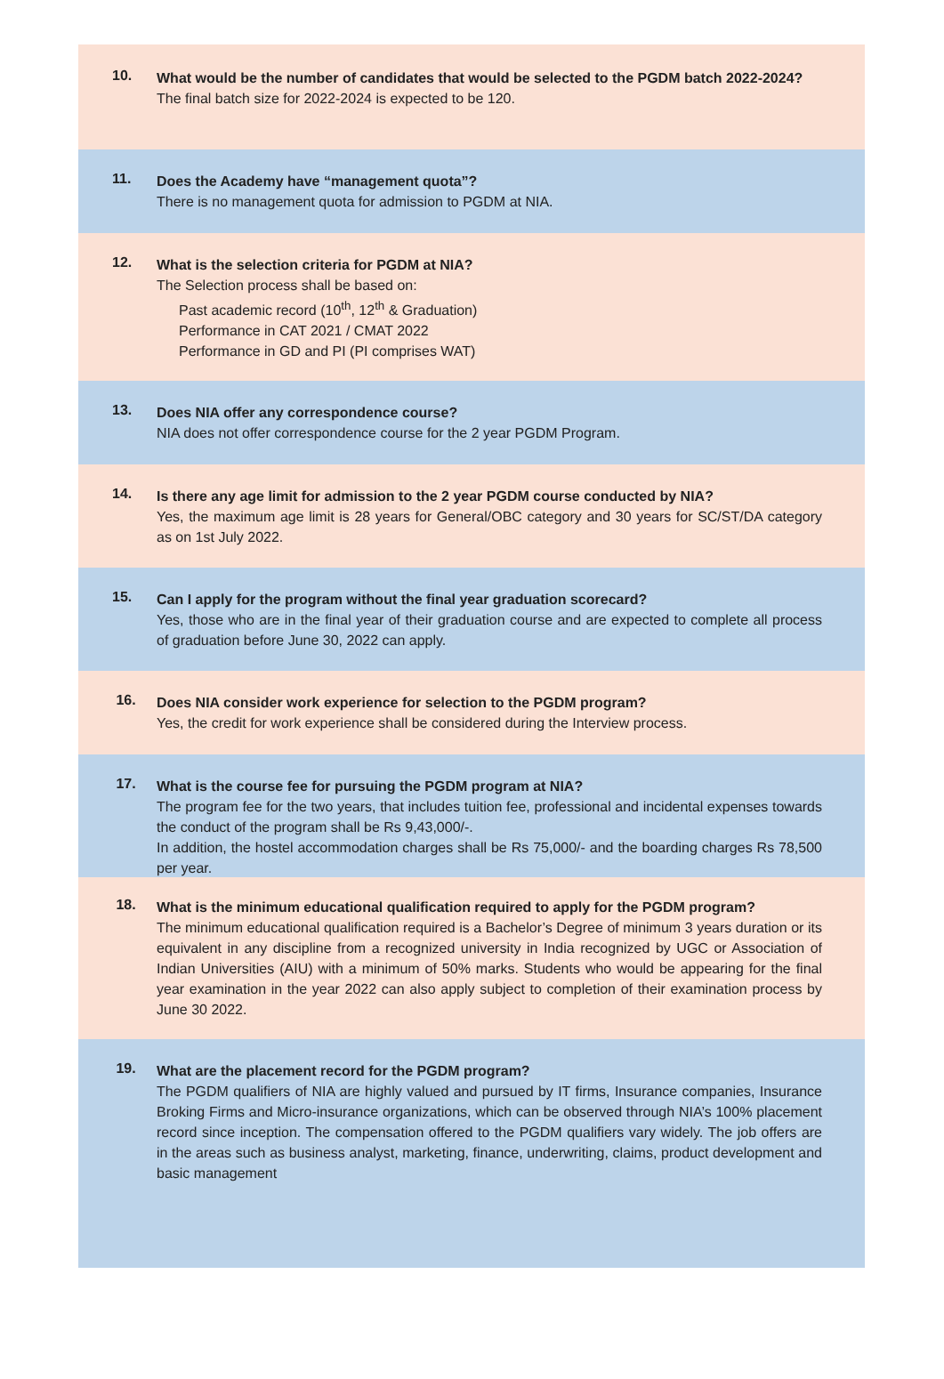10.
What would be the number of candidates that would be selected to the PGDM batch 2022-2024?
The final batch size for 2022-2024 is expected to be 120.
11.
Does the Academy have “management quota”?
There is no management quota for admission to PGDM at NIA.
12.
What is the selection criteria for PGDM at NIA?
The Selection process shall be based on:
Past academic record (10<sup>th</sup>, 12<sup>th</sup> & Graduation)
Performance in CAT 2021 / CMAT 2022
Performance in GD and PI (PI comprises WAT)
13.
Does NIA offer any correspondence course?
NIA does not offer correspondence course for the 2 year PGDM Program.
14.
Is there any age limit for admission to the 2 year PGDM course conducted by NIA?
Yes, the maximum age limit is 28 years for General/OBC category and 30 years for SC/ST/DA category as on 1st July 2022.
15.
Can I apply for the program without the final year graduation scorecard?
Yes, those who are in the final year of their graduation course and are expected to complete all process of graduation before June 30, 2022 can apply.
16.
Does NIA consider work experience for selection to the PGDM program?
Yes, the credit for work experience shall be considered during the Interview process.
17.
What is the course fee for pursuing the PGDM program at NIA?
The program fee for the two years, that includes tuition fee, professional and incidental expenses towards the conduct of the program shall be Rs 9,43,000/-.
In addition, the hostel accommodation charges shall be Rs 75,000/- and the boarding charges Rs 78,500 per year.
18.
What is the minimum educational qualification required to apply for the PGDM program?
The minimum educational qualification required is a Bachelor’s Degree of minimum 3 years duration or its equivalent in any discipline from a recognized university in India recognized by UGC or Association of Indian Universities (AIU) with a minimum of 50% marks. Students who would be appearing for the final year examination in the year 2022 can also apply subject to completion of their examination process by June 30 2022.
19.
What are the placement record for the PGDM program?
The PGDM qualifiers of NIA are highly valued and pursued by IT firms, Insurance companies, Insurance Broking Firms and Micro-insurance organizations, which can be observed through NIA’s 100% placement record since inception. The compensation offered to the PGDM qualifiers vary widely. The job offers are in the areas such as business analyst, marketing, finance, underwriting, claims, product development and basic management